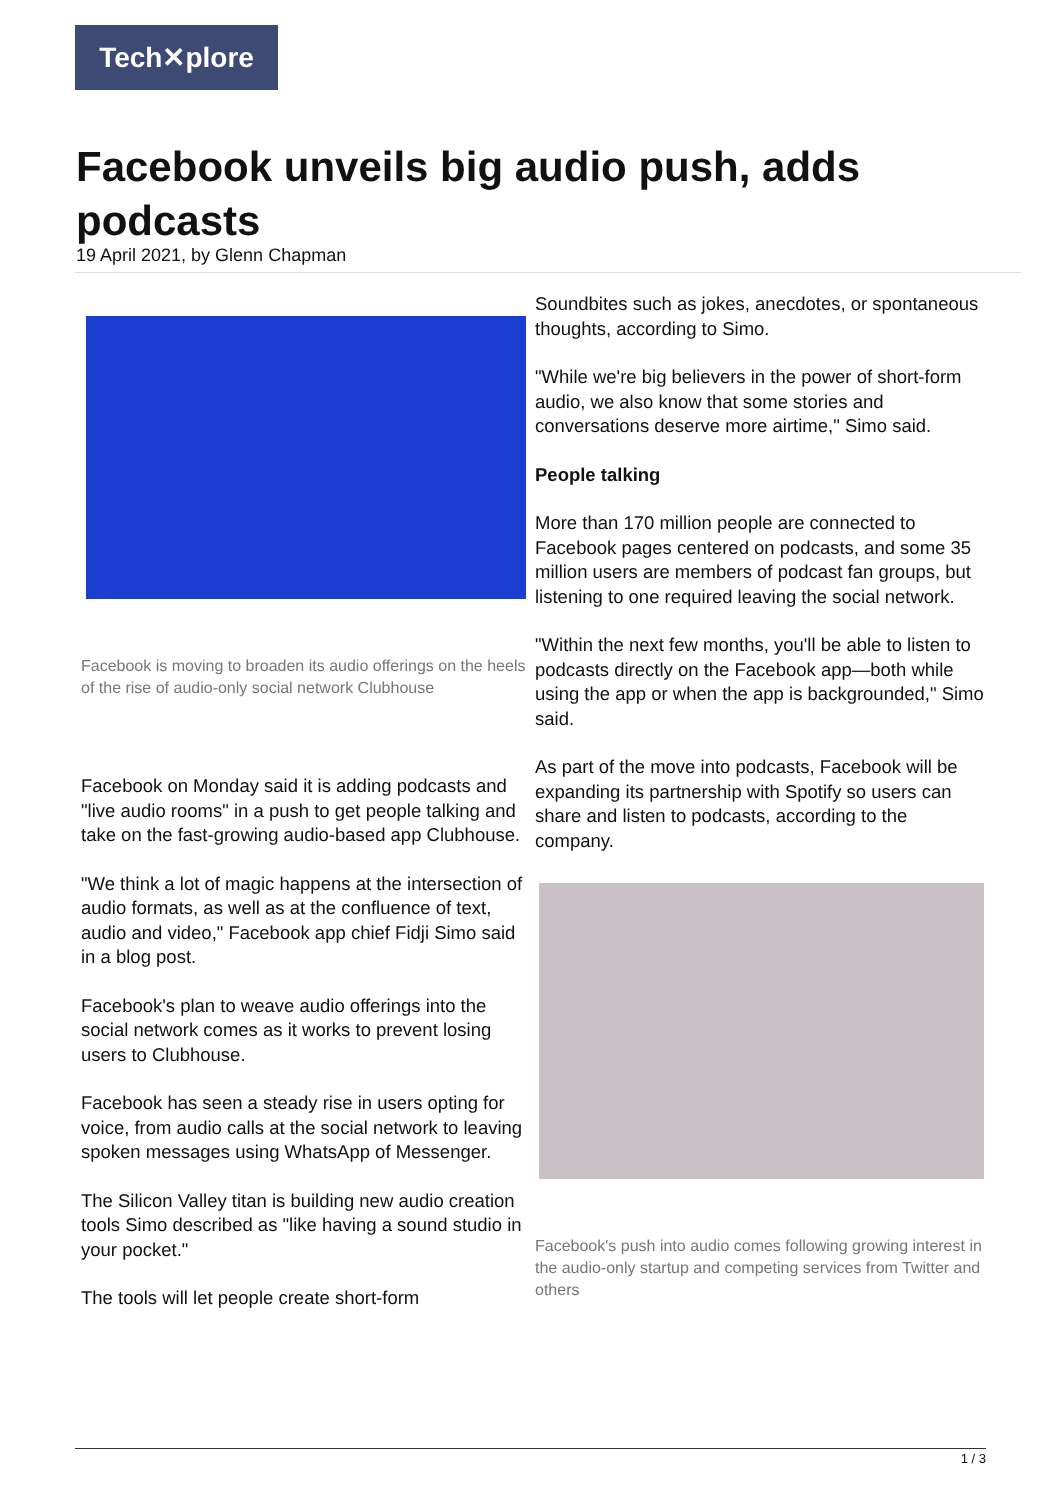Tech✕plore
Facebook unveils big audio push, adds podcasts
19 April 2021, by Glenn Chapman
Facebook is moving to broaden its audio offerings on the heels of the rise of audio-only social network Clubhouse
Facebook on Monday said it is adding podcasts and "live audio rooms" in a push to get people talking and take on the fast-growing audio-based app Clubhouse.
"We think a lot of magic happens at the intersection of audio formats, as well as at the confluence of text, audio and video," Facebook app chief Fidji Simo said in a blog post.
Facebook's plan to weave audio offerings into the social network comes as it works to prevent losing users to Clubhouse.
Facebook has seen a steady rise in users opting for voice, from audio calls at the social network to leaving spoken messages using WhatsApp of Messenger.
The Silicon Valley titan is building new audio creation tools Simo described as "like having a sound studio in your pocket."
The tools will let people create short-form
Soundbites such as jokes, anecdotes, or spontaneous thoughts, according to Simo.
"While we're big believers in the power of short-form audio, we also know that some stories and conversations deserve more airtime," Simo said.
People talking
More than 170 million people are connected to Facebook pages centered on podcasts, and some 35 million users are members of podcast fan groups, but listening to one required leaving the social network.
"Within the next few months, you'll be able to listen to podcasts directly on the Facebook app—both while using the app or when the app is backgrounded," Simo said.
As part of the move into podcasts, Facebook will be expanding its partnership with Spotify so users can share and listen to podcasts, according to the company.
Facebook's push into audio comes following growing interest in the audio-only startup and competing services from Twitter and others
1 / 3